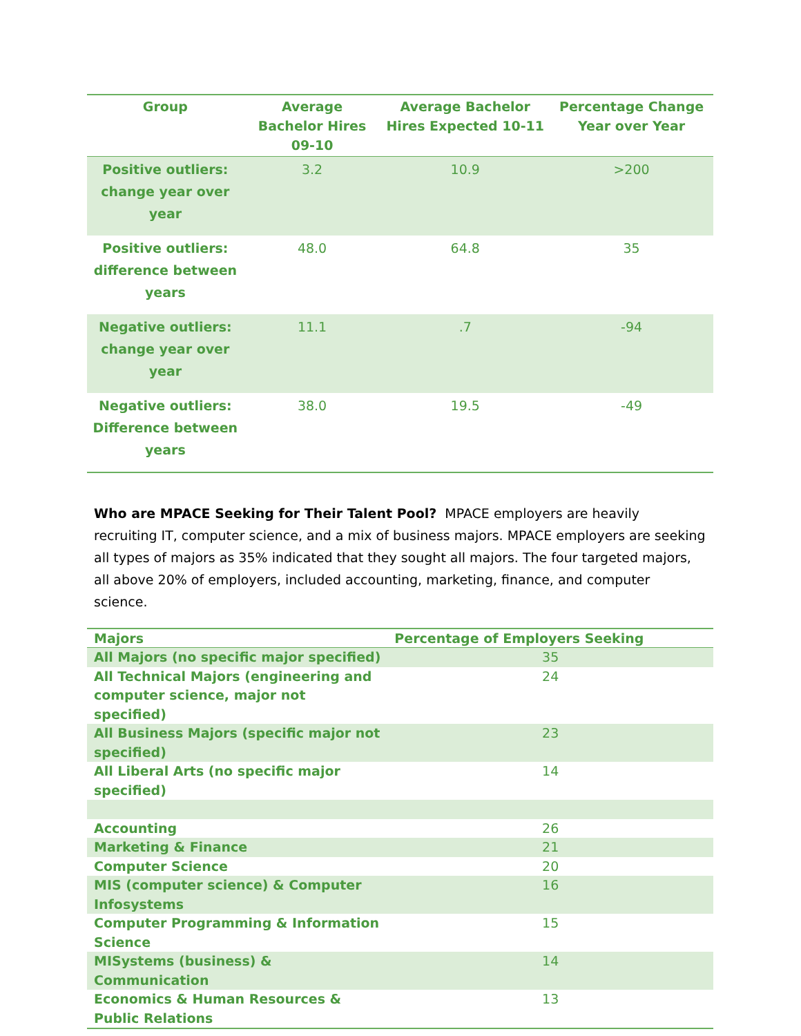| Group | Average Bachelor Hires 09-10 | Average Bachelor Hires Expected 10-11 | Percentage Change Year over Year |
| --- | --- | --- | --- |
| Positive outliers: change year over year | 3.2 | 10.9 | >200 |
| Positive outliers: difference between years | 48.0 | 64.8 | 35 |
| Negative outliers: change year over year | 11.1 | .7 | -94 |
| Negative outliers: Difference between years | 38.0 | 19.5 | -49 |
Who are MPACE Seeking for Their Talent Pool? MPACE employers are heavily recruiting IT, computer science, and a mix of business majors. MPACE employers are seeking all types of majors as 35% indicated that they sought all majors. The four targeted majors, all above 20% of employers, included accounting, marketing, finance, and computer science.
| Majors | Percentage of Employers Seeking |
| --- | --- |
| All Majors (no specific major specified) | 35 |
| All Technical Majors (engineering and computer science, major not specified) | 24 |
| All Business Majors (specific major not specified) | 23 |
| All Liberal Arts (no specific major specified) | 14 |
| Accounting | 26 |
| Marketing & Finance | 21 |
| Computer Science | 20 |
| MIS (computer science) & Computer Infosystems | 16 |
| Computer Programming & Information Science | 15 |
| MISystems (business) & Communication | 14 |
| Economics & Human Resources & Public Relations | 13 |